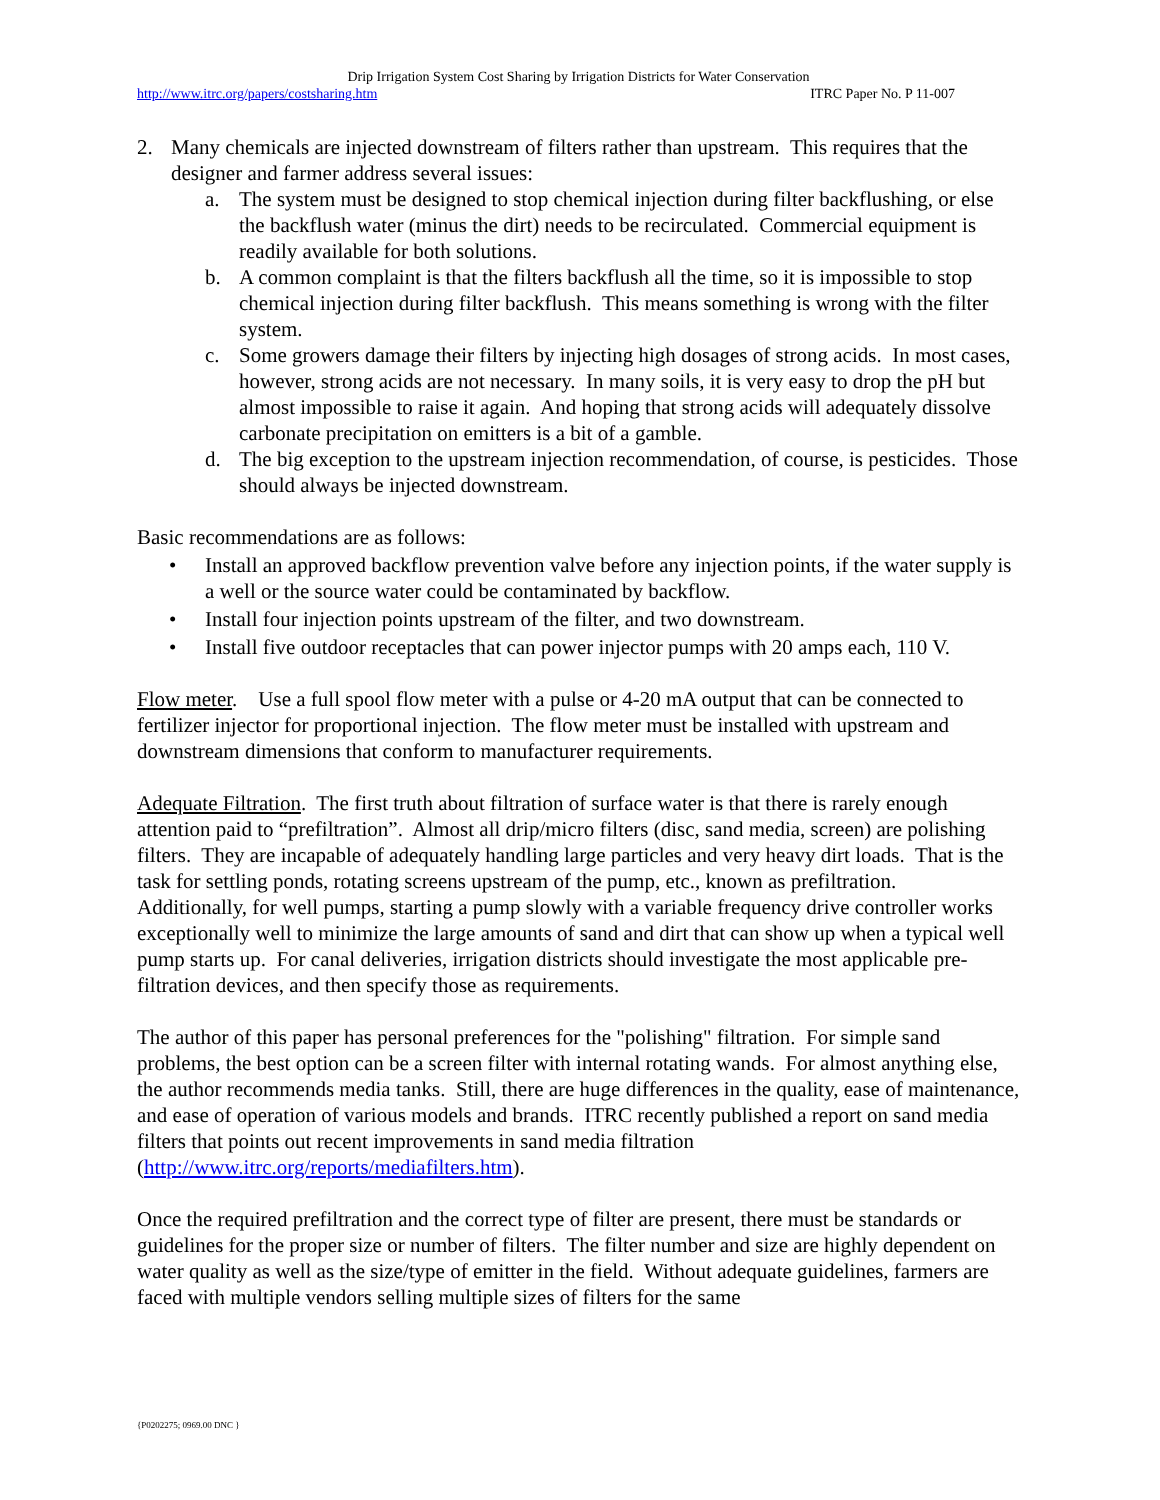Drip Irrigation System Cost Sharing by Irrigation Districts for Water Conservation
http://www.itrc.org/papers/costsharing.htm ITRC Paper No. P 11-007
2. Many chemicals are injected downstream of filters rather than upstream. This requires that the designer and farmer address several issues:
a. The system must be designed to stop chemical injection during filter backflushing, or else the backflush water (minus the dirt) needs to be recirculated. Commercial equipment is readily available for both solutions.
b. A common complaint is that the filters backflush all the time, so it is impossible to stop chemical injection during filter backflush. This means something is wrong with the filter system.
c. Some growers damage their filters by injecting high dosages of strong acids. In most cases, however, strong acids are not necessary. In many soils, it is very easy to drop the pH but almost impossible to raise it again. And hoping that strong acids will adequately dissolve carbonate precipitation on emitters is a bit of a gamble.
d. The big exception to the upstream injection recommendation, of course, is pesticides. Those should always be injected downstream.
Basic recommendations are as follows:
• Install an approved backflow prevention valve before any injection points, if the water supply is a well or the source water could be contaminated by backflow.
• Install four injection points upstream of the filter, and two downstream.
• Install five outdoor receptacles that can power injector pumps with 20 amps each, 110 V.
Flow meter. Use a full spool flow meter with a pulse or 4-20 mA output that can be connected to fertilizer injector for proportional injection. The flow meter must be installed with upstream and downstream dimensions that conform to manufacturer requirements.
Adequate Filtration. The first truth about filtration of surface water is that there is rarely enough attention paid to “prefiltration”. Almost all drip/micro filters (disc, sand media, screen) are polishing filters. They are incapable of adequately handling large particles and very heavy dirt loads. That is the task for settling ponds, rotating screens upstream of the pump, etc., known as prefiltration. Additionally, for well pumps, starting a pump slowly with a variable frequency drive controller works exceptionally well to minimize the large amounts of sand and dirt that can show up when a typical well pump starts up. For canal deliveries, irrigation districts should investigate the most applicable pre-filtration devices, and then specify those as requirements.
The author of this paper has personal preferences for the "polishing" filtration. For simple sand problems, the best option can be a screen filter with internal rotating wands. For almost anything else, the author recommends media tanks. Still, there are huge differences in the quality, ease of maintenance, and ease of operation of various models and brands. ITRC recently published a report on sand media filters that points out recent improvements in sand media filtration (http://www.itrc.org/reports/mediafilters.htm).
Once the required prefiltration and the correct type of filter are present, there must be standards or guidelines for the proper size or number of filters. The filter number and size are highly dependent on water quality as well as the size/type of emitter in the field. Without adequate guidelines, farmers are faced with multiple vendors selling multiple sizes of filters for the same
{P0202275; 0969.00 DNC }